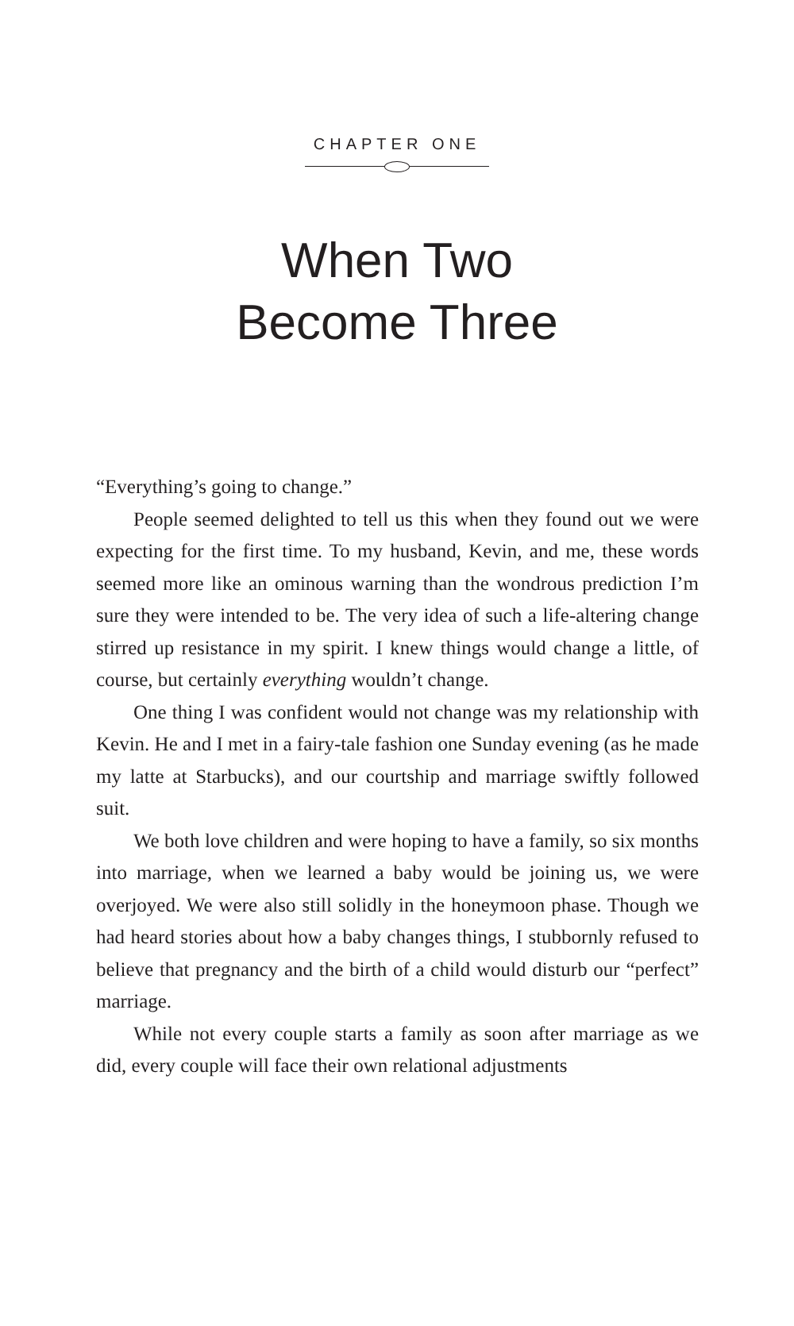CHAPTER ONE
When Two
Become Three
“Everything’s going to change.”
People seemed delighted to tell us this when they found out we were expecting for the first time. To my husband, Kevin, and me, these words seemed more like an ominous warning than the wondrous prediction I’m sure they were intended to be. The very idea of such a life-altering change stirred up resistance in my spirit. I knew things would change a little, of course, but certainly everything wouldn’t change.
One thing I was confident would not change was my relationship with Kevin. He and I met in a fairy-tale fashion one Sunday evening (as he made my latte at Starbucks), and our courtship and marriage swiftly followed suit.
We both love children and were hoping to have a family, so six months into marriage, when we learned a baby would be joining us, we were overjoyed. We were also still solidly in the honeymoon phase. Though we had heard stories about how a baby changes things, I stubbornly refused to believe that pregnancy and the birth of a child would disturb our “perfect” marriage.
While not every couple starts a family as soon after marriage as we did, every couple will face their own relational adjustments